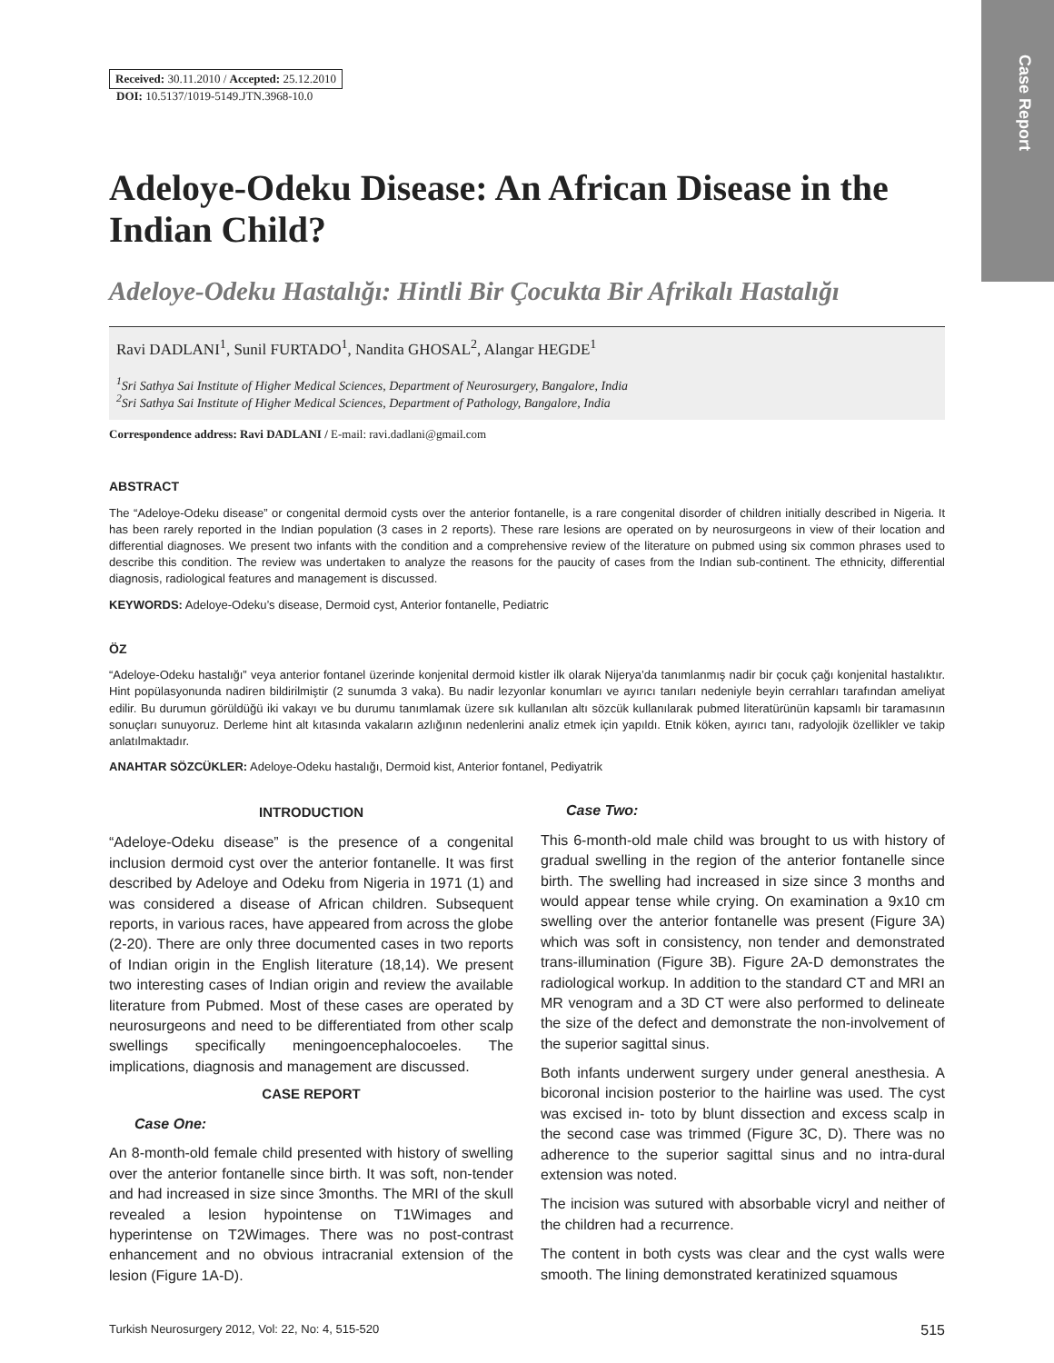Case Report
Received: 30.11.2010 / Accepted: 25.12.2010
DOI: 10.5137/1019-5149.JTN.3968-10.0
Adeloye-Odeku Disease: An African Disease in the Indian Child?
Adeloye-Odeku Hastalığı: Hintli Bir Çocukta Bir Afrikalı Hastalığı
Ravi DADLANI<sup>1</sup>, Sunil FURTADO<sup>1</sup>, Nandita GHOSAL<sup>2</sup>, Alangar HEGDE<sup>1</sup>
<sup>1</sup> Sri Sathya Sai Institute of Higher Medical Sciences, Department of Neurosurgery, Bangalore, India
<sup>2</sup> Sri Sathya Sai Institute of Higher Medical Sciences, Department of Pathology, Bangalore, India
Correspondence address: Ravi DADLANI / E-mail: ravi.dadlani@gmail.com
ABSTRACT
The “Adeloye-Odeku disease” or congenital dermoid cysts over the anterior fontanelle, is a rare congenital disorder of children initially described in Nigeria. It has been rarely reported in the Indian population (3 cases in 2 reports). These rare lesions are operated on by neurosurgeons in view of their location and differential diagnoses. We present two infants with the condition and a comprehensive review of the literature on pubmed using six common phrases used to describe this condition. The review was undertaken to analyze the reasons for the paucity of cases from the Indian sub-continent. The ethnicity, differential diagnosis, radiological features and management is discussed.
KEYWORDS: Adeloye-Odeku’s disease, Dermoid cyst, Anterior fontanelle, Pediatric
ÖZ
“Adeloye-Odeku hastalığı” veya anterior fontanel üzerinde konjenital dermoid kistler ilk olarak Nijerya’da tanımlanmış nadir bir çocuk çağı konjenital hastalıktır. Hint popülasyonunda nadiren bildirilmiştir (2 sunumda 3 vaka). Bu nadir lezyonlar konumları ve ayırıcı tanıları nedeniyle beyin cerrahları tarafından ameliyat edilir. Bu durumun görüldüğü iki vakayı ve bu durumu tanımlamak üzere sık kullanılan altı sözcük kullanılarak pubmed literatürünün kapsamlı bir taramasının sonuçları sunuyoruz. Derleme hint alt kıtasında vakaların azlığının nedenlerini analiz etmek için yapıldı. Etnik köken, ayırıcı tanı, radyolojik özellikler ve takip anlatılmaktadır.
ANAHTAR SÖZCÜKLER: Adeloye-Odeku hastalığı, Dermoid kist, Anterior fontanel, Pediyatrik
INTRODUCTION
“Adeloye-Odeku disease” is the presence of a congenital inclusion dermoid cyst over the anterior fontanelle. It was first described by Adeloye and Odeku from Nigeria in 1971 (1) and was considered a disease of African children. Subsequent reports, in various races, have appeared from across the globe (2-20). There are only three documented cases in two reports of Indian origin in the English literature (18,14). We present two interesting cases of Indian origin and review the available literature from Pubmed. Most of these cases are operated by neurosurgeons and need to be differentiated from other scalp swellings specifically meningoencephalocoeles. The implications, diagnosis and management are discussed.
CASE REPORT
Case One:
An 8-month-old female child presented with history of swelling over the anterior fontanelle since birth. It was soft, non-tender and had increased in size since 3months. The MRI of the skull revealed a lesion hypointense on T1Wimages and hyperintense on T2Wimages. There was no post-contrast enhancement and no obvious intracranial extension of the lesion (Figure 1A-D).
Case Two:
This 6-month-old male child was brought to us with history of gradual swelling in the region of the anterior fontanelle since birth. The swelling had increased in size since 3 months and would appear tense while crying. On examination a 9x10 cm swelling over the anterior fontanelle was present (Figure 3A) which was soft in consistency, non tender and demonstrated trans-illumination (Figure 3B). Figure 2A-D demonstrates the radiological workup. In addition to the standard CT and MRI an MR venogram and a 3D CT were also performed to delineate the size of the defect and demonstrate the non-involvement of the superior sagittal sinus.
Both infants underwent surgery under general anesthesia. A bicoronal incision posterior to the hairline was used. The cyst was excised in- toto by blunt dissection and excess scalp in the second case was trimmed (Figure 3C, D). There was no adherence to the superior sagittal sinus and no intra-dural extension was noted.
The incision was sutured with absorbable vicryl and neither of the children had a recurrence.
The content in both cysts was clear and the cyst walls were smooth. The lining demonstrated keratinized squamous
Turkish Neurosurgery 2012, Vol: 22, No: 4, 515-520 515